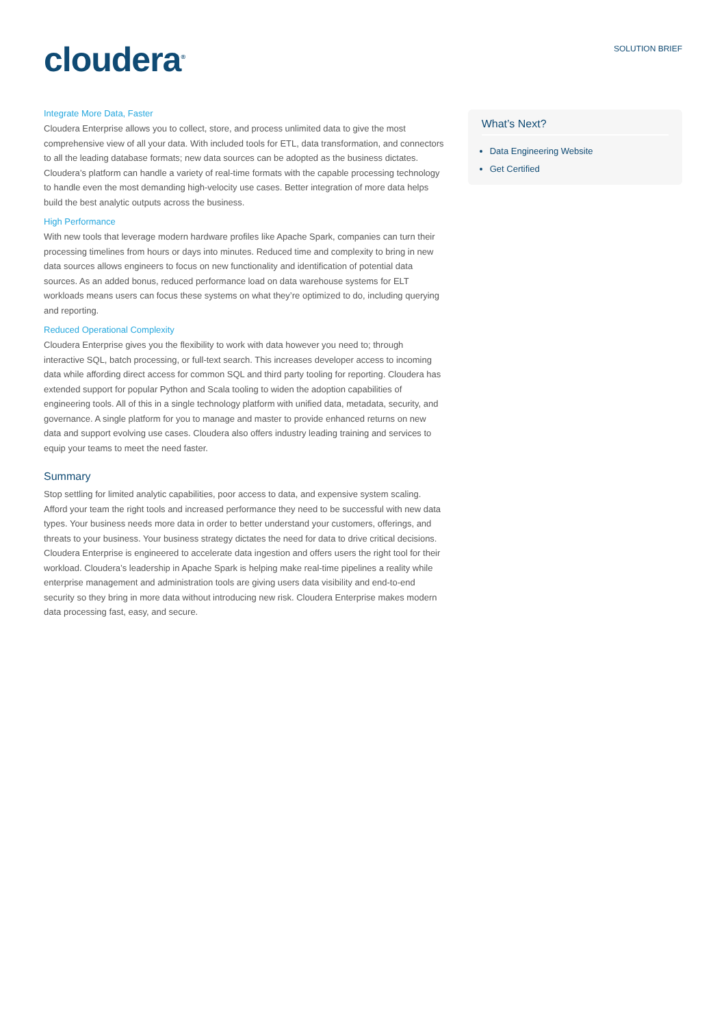cloudera<sup>®</sup>
SOLUTION BRIEF
Integrate More Data, Faster
Cloudera Enterprise allows you to collect, store, and process unlimited data to give the most comprehensive view of all your data. With included tools for ETL, data transformation, and connectors to all the leading database formats; new data sources can be adopted as the business dictates. Cloudera’s platform can handle a variety of real-time formats with the capable processing technology to handle even the most demanding high-velocity use cases. Better integration of more data helps build the best analytic outputs across the business.
High Performance
With new tools that leverage modern hardware profiles like Apache Spark, companies can turn their processing timelines from hours or days into minutes. Reduced time and complexity to bring in new data sources allows engineers to focus on new functionality and identification of potential data sources. As an added bonus, reduced performance load on data warehouse systems for ELT workloads means users can focus these systems on what they’re optimized to do, including querying and reporting.
Reduced Operational Complexity
Cloudera Enterprise gives you the flexibility to work with data however you need to; through interactive SQL, batch processing, or full-text search. This increases developer access to incoming data while affording direct access for common SQL and third party tooling for reporting. Cloudera has extended support for popular Python and Scala tooling to widen the adoption capabilities of engineering tools. All of this in a single technology platform with unified data, metadata, security, and governance. A single platform for you to manage and master to provide enhanced returns on new data and support evolving use cases. Cloudera also offers industry leading training and services to equip your teams to meet the need faster.
Summary
Stop settling for limited analytic capabilities, poor access to data, and expensive system scaling. Afford your team the right tools and increased performance they need to be successful with new data types. Your business needs more data in order to better understand your customers, offerings, and threats to your business. Your business strategy dictates the need for data to drive critical decisions. Cloudera Enterprise is engineered to accelerate data ingestion and offers users the right tool for their workload. Cloudera’s leadership in Apache Spark is helping make real-time pipelines a reality while enterprise management and administration tools are giving users data visibility and end-to-end security so they bring in more data without introducing new risk. Cloudera Enterprise makes modern data processing fast, easy, and secure.
What’s Next?
Data Engineering Website
Get Certified